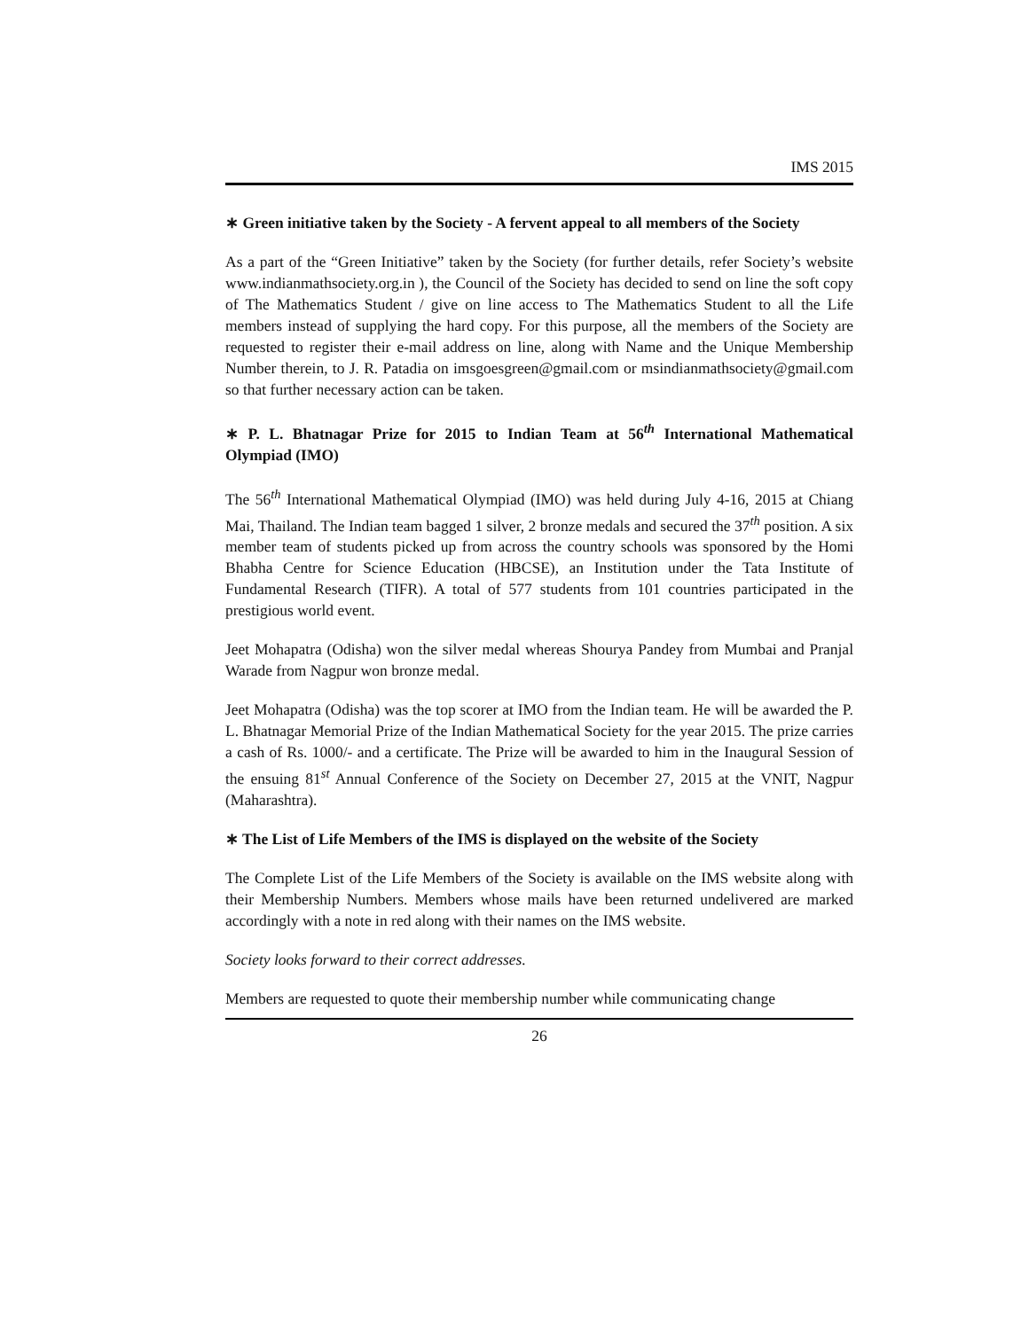IMS 2015
∗ Green initiative taken by the Society - A fervent appeal to all members of the Society
As a part of the “Green Initiative” taken by the Society (for further details, refer Society’s website www.indianmathsociety.org.in ), the Council of the Society has decided to send on line the soft copy of The Mathematics Student / give on line access to The Mathematics Student to all the Life members instead of supplying the hard copy. For this purpose, all the members of the Society are requested to register their e-mail address on line, along with Name and the Unique Membership Number therein, to J. R. Patadia on imsgoesgreen@gmail.com or msindianmathsociety@gmail.com so that further necessary action can be taken.
∗ P. L. Bhatnagar Prize for 2015 to Indian Team at 56<sup>th</sup> International Mathematical Olympiad (IMO)
The 56<sup>th</sup> International Mathematical Olympiad (IMO) was held during July 4-16, 2015 at Chiang Mai, Thailand. The Indian team bagged 1 silver, 2 bronze medals and secured the 37<sup>th</sup> position. A six member team of students picked up from across the country schools was sponsored by the Homi Bhabha Centre for Science Education (HBCSE), an Institution under the Tata Institute of Fundamental Research (TIFR). A total of 577 students from 101 countries participated in the prestigious world event.
Jeet Mohapatra (Odisha) won the silver medal whereas Shourya Pandey from Mumbai and Pranjal Warade from Nagpur won bronze medal.
Jeet Mohapatra (Odisha) was the top scorer at IMO from the Indian team. He will be awarded the P. L. Bhatnagar Memorial Prize of the Indian Mathematical Society for the year 2015. The prize carries a cash of Rs. 1000/- and a certificate. The Prize will be awarded to him in the Inaugural Session of the ensuing 81<sup>st</sup> Annual Conference of the Society on December 27, 2015 at the VNIT, Nagpur (Maharashtra).
∗ The List of Life Members of the IMS is displayed on the website of the Society
The Complete List of the Life Members of the Society is available on the IMS website along with their Membership Numbers. Members whose mails have been returned undelivered are marked accordingly with a note in red along with their names on the IMS website.
Society looks forward to their correct addresses.
Members are requested to quote their membership number while communicating change
26